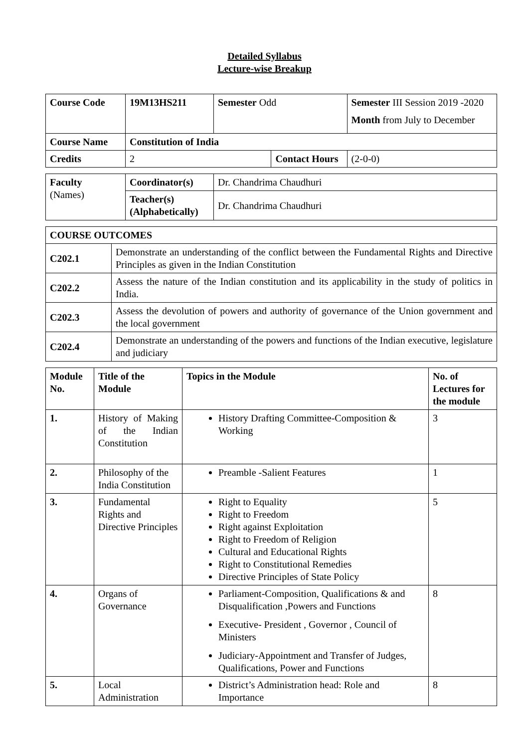Detailed Syllabus
Lecture-wise Breakup
| Course Code | 19M13HS211 | Semester Odd | | Semester III Session 2019 -2020 Month from July to December | |
| Course Name | Constitution of India | | | | |
| Credits | 2 | | Contact Hours | | (2-0-0) |
| Faculty (Names) | Coordinator(s) | Dr. Chandrima Chaudhuri |
| | Teacher(s) (Alphabetically) | Dr. Chandrima Chaudhuri |
| COURSE OUTCOMES | |
| --- | --- |
| C202.1 | Demonstrate an understanding of the conflict between the Fundamental Rights and Directive Principles as given in the Indian Constitution |
| C202.2 | Assess the nature of the Indian constitution and its applicability in the study of politics in India. |
| C202.3 | Assess the devolution of powers and authority of governance of the Union government and the local government |
| C202.4 | Demonstrate an understanding of the powers and functions of the Indian executive, legislature and judiciary |
| Module No. | Title of the Module | Topics in the Module | No. of Lectures for the module |
| --- | --- | --- | --- |
| 1. | History of Making of the Indian Constitution | History Drafting Committee-Composition & Working | 3 |
| 2. | Philosophy of the India Constitution | Preamble -Salient Features | 1 |
| 3. | Fundamental Rights and Directive Principles | Right to Equality Right to Freedom Right against Exploitation Right to Freedom of Religion Cultural and Educational Rights Right to Constitutional Remedies Directive Principles of State Policy | 5 |
| 4. | Organs of Governance | Parliament-Composition, Qualifications & and Disqualification ,Powers and Functions Executive- President , Governor , Council of Ministers Judiciary-Appointment and Transfer of Judges, Qualifications, Power and Functions | 8 |
| 5. | Local Administration | District’s Administration head: Role and Importance | 8 |